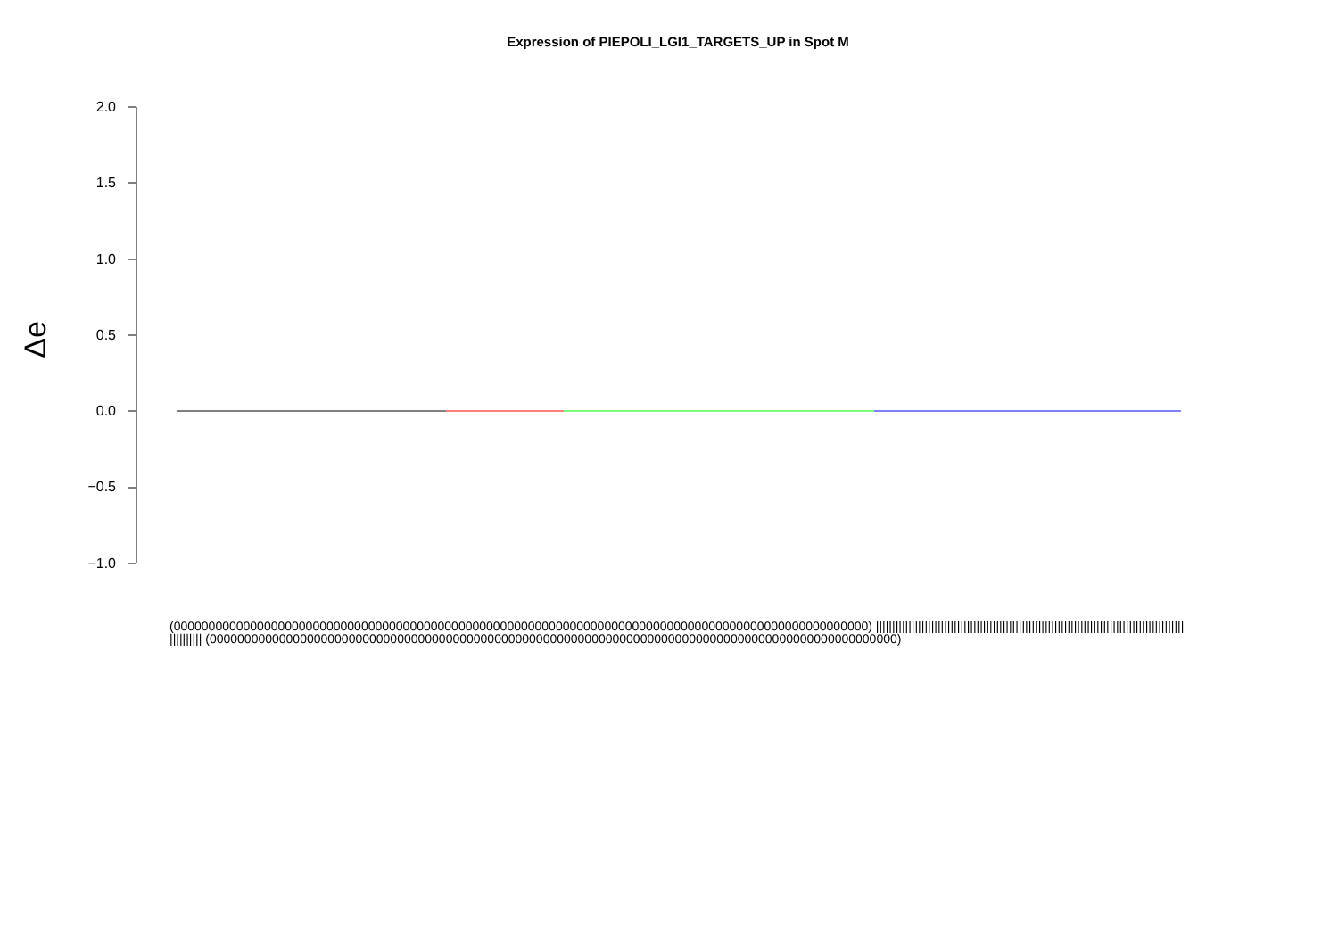Expression of PIEPOLI_LGI1_TARGETS_UP in Spot M
Δe
2.0
1.5
1.0
0.5
0.0
−0.5
−1.0
(0000000000000000000000000000000000000000000000000000000000000000000000000000000000000000000000000000) ||||||||||||||||||||||||||||||||||||||||||||||||||||||||||||||||||||||||||||||||||||||||||||||||||||||||| (000000000000000000000000000000000000000000000000000000000000000000000000000000000000000000000000000)